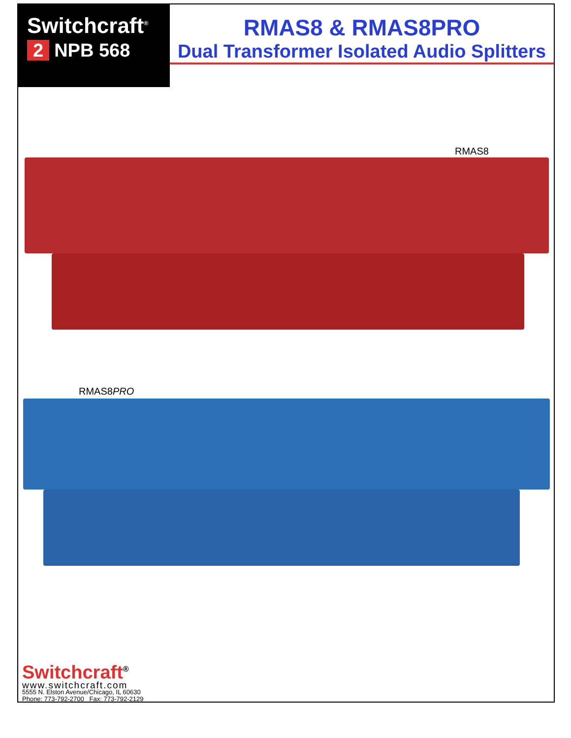Switchcraft<sup>®</sup>
2 NPB 568
RMAS8 & RMAS8PRO
Dual Transformer Isolated Audio Splitters
RMAS8
RMAS8PRO
Switchcraft<sup>®</sup>
www.switchcraft.com
5555 N. Elston Avenue/Chicago, IL 60630
Phone: 773-792-2700 Fax: 773-792-2129